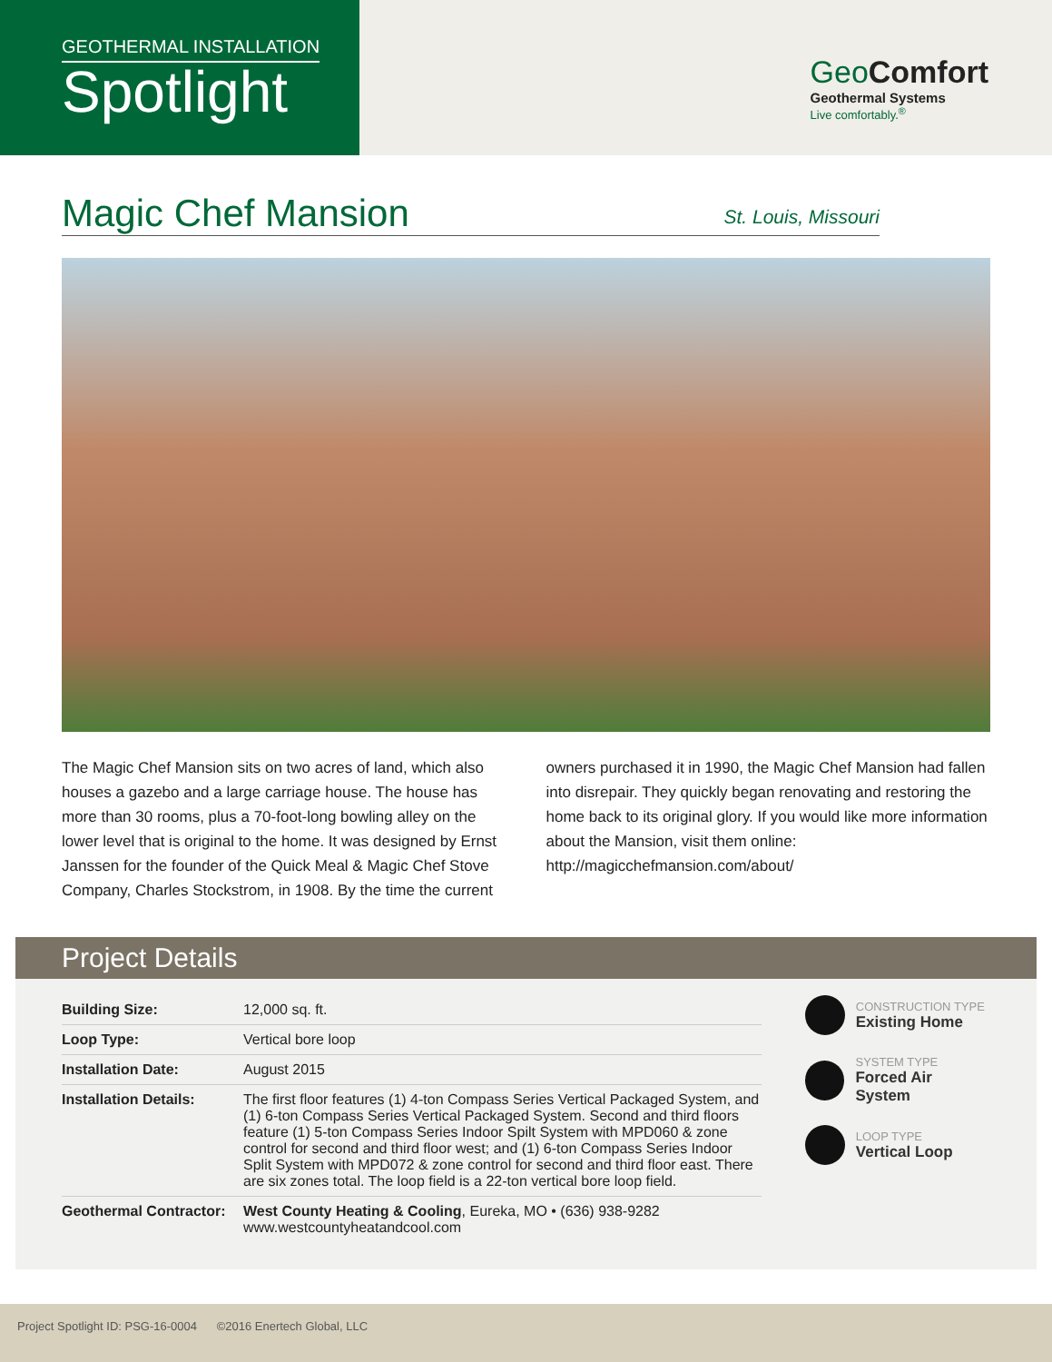GEOTHERMAL INSTALLATION
Spotlight
GeoComfort
Geothermal Systems
Live comfortably.<sup>®</sup>
Magic Chef Mansion
St. Louis, Missouri
The Magic Chef Mansion sits on two acres of land, which also houses a gazebo and a large carriage house. The house has more than 30 rooms, plus a 70-foot-long bowling alley on the lower level that is original to the home. It was designed by Ernst Janssen for the founder of the Quick Meal & Magic Chef Stove Company, Charles Stockstrom, in 1908. By the time the current owners purchased it in 1990, the Magic Chef Mansion had fallen into disrepair. They quickly began renovating and restoring the home back to its original glory. If you would like more information about the Mansion, visit them online: http://magicchefmansion.com/about/
Project Details
| Building Size: | 12,000 sq. ft. |
| Loop Type: | Vertical bore loop |
| Installation Date: | August 2015 |
| Installation Details: | The first floor features (1) 4-ton Compass Series Vertical Packaged System, and (1) 6-ton Compass Series Vertical Packaged System. Second and third floors feature (1) 5-ton Compass Series Indoor Spilt System with MPD060 & zone control for second and third floor west; and (1) 6-ton Compass Series Indoor Split System with MPD072 & zone control for second and third floor east. There are six zones total. The loop field is a 22-ton vertical bore loop field. |
| Geothermal Contractor: | West County Heating & Cooling , Eureka, MO • (636) 938-9282 www.westcountyheatandcool.com |
CONSTRUCTION TYPE
Existing Home
SYSTEM TYPE
Forced Air System
LOOP TYPE
Vertical Loop
Project Spotlight ID: PSG-16-0004 ©2016 Enertech Global, LLC